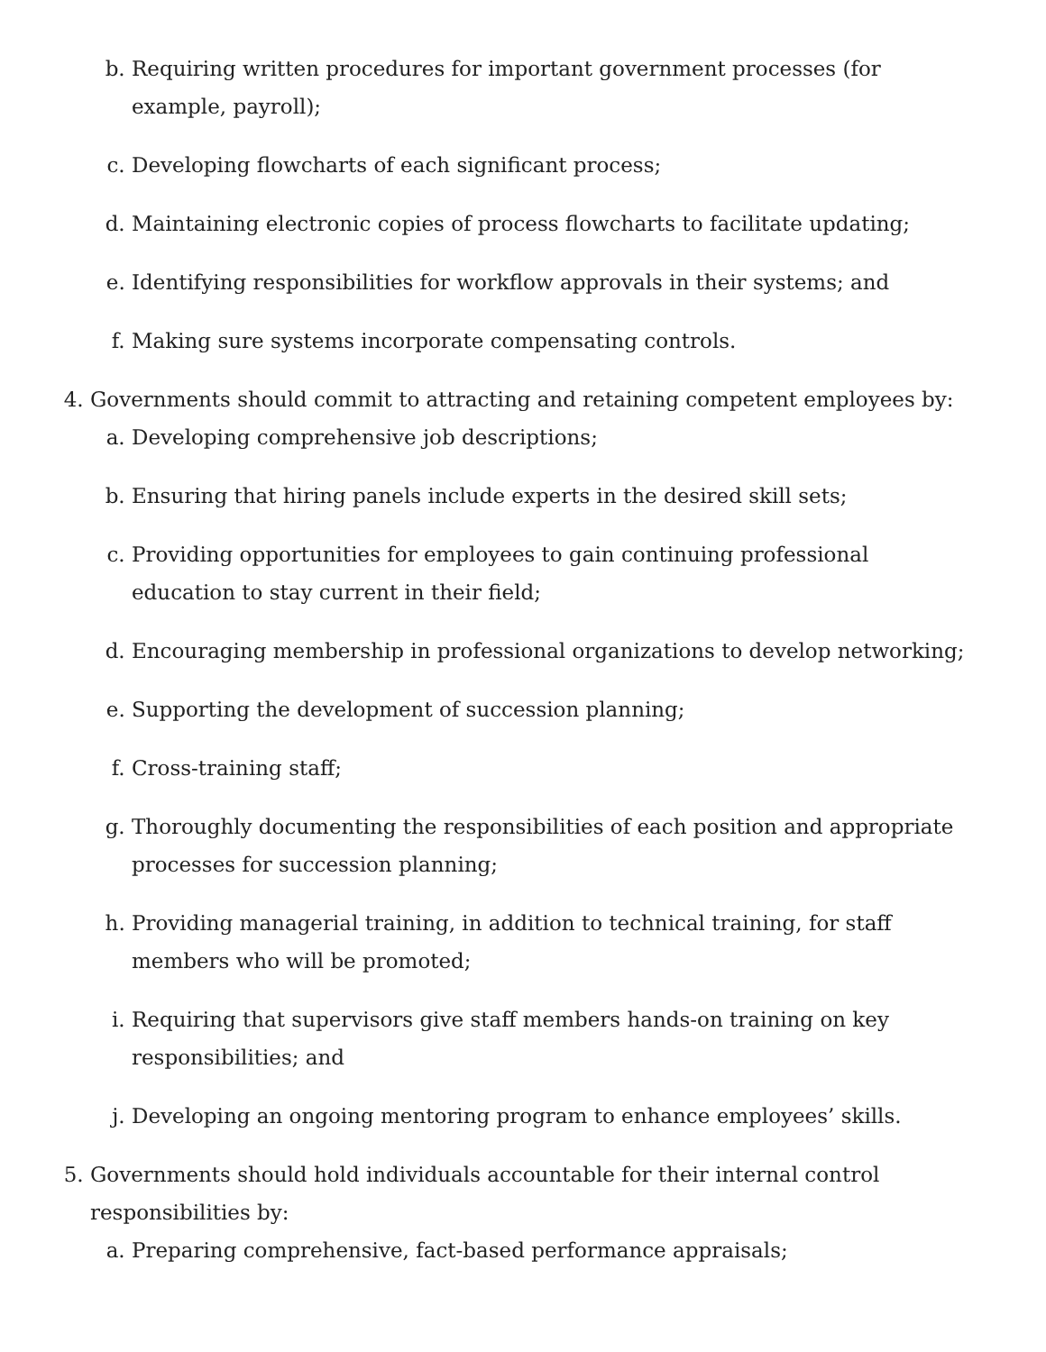b. Requiring written procedures for important government processes (for example, payroll);
c. Developing flowcharts of each significant process;
d. Maintaining electronic copies of process flowcharts to facilitate updating;
e. Identifying responsibilities for workflow approvals in their systems; and
f. Making sure systems incorporate compensating controls.
4. Governments should commit to attracting and retaining competent employees by:
a. Developing comprehensive job descriptions;
b. Ensuring that hiring panels include experts in the desired skill sets;
c. Providing opportunities for employees to gain continuing professional education to stay current in their field;
d. Encouraging membership in professional organizations to develop networking;
e. Supporting the development of succession planning;
f. Cross-training staff;
g. Thoroughly documenting the responsibilities of each position and appropriate processes for succession planning;
h. Providing managerial training, in addition to technical training, for staff members who will be promoted;
i. Requiring that supervisors give staff members hands-on training on key responsibilities; and
j. Developing an ongoing mentoring program to enhance employees’ skills.
5. Governments should hold individuals accountable for their internal control responsibilities by:
a. Preparing comprehensive, fact-based performance appraisals;